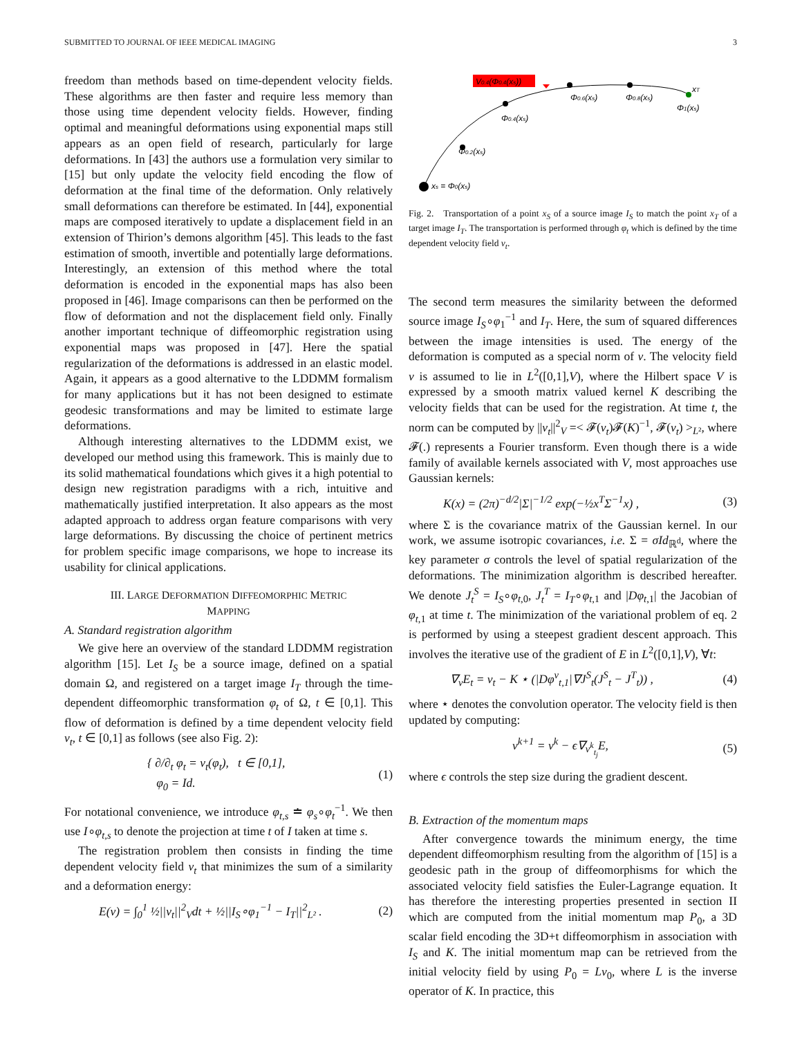SUBMITTED TO JOURNAL OF IEEE MEDICAL IMAGING 3
freedom than methods based on time-dependent velocity fields. These algorithms are then faster and require less memory than those using time dependent velocity fields. However, finding optimal and meaningful deformations using exponential maps still appears as an open field of research, particularly for large deformations. In [43] the authors use a formulation very similar to [15] but only update the velocity field encoding the flow of deformation at the final time of the deformation. Only relatively small deformations can therefore be estimated. In [44], exponential maps are composed iteratively to update a displacement field in an extension of Thirion’s demons algorithm [45]. This leads to the fast estimation of smooth, invertible and potentially large deformations. Interestingly, an extension of this method where the total deformation is encoded in the exponential maps has also been proposed in [46]. Image comparisons can then be performed on the flow of deformation and not the displacement field only. Finally another important technique of diffeomorphic registration using exponential maps was proposed in [47]. Here the spatial regularization of the deformations is addressed in an elastic model. Again, it appears as a good alternative to the LDDMM formalism for many applications but it has not been designed to estimate geodesic transformations and may be limited to estimate large deformations.
Although interesting alternatives to the LDDMM exist, we developed our method using this framework. This is mainly due to its solid mathematical foundations which gives it a high potential to design new registration paradigms with a rich, intuitive and mathematically justified interpretation. It also appears as the most adapted approach to address organ feature comparisons with very large deformations. By discussing the choice of pertinent metrics for problem specific image comparisons, we hope to increase its usability for clinical applications.
III. LARGE DEFORMATION DIFFEOMORPHIC METRIC
MAPPING
A. Standard registration algorithm
We give here an overview of the standard LDDMM registration algorithm [15]. Let I<sub>S</sub> be a source image, defined on a spatial domain Ω, and registered on a target image I<sub>T</sub> through the time-dependent diffeomorphic transformation φ<sub>t</sub> of Ω, t ∈ [0,1]. This flow of deformation is defined by a time dependent velocity field v<sub>t</sub>, t ∈ [0,1] as follows (see also Fig. 2):
{ ∂/∂<sub>t</sub> φ<sub>t</sub> = v<sub>t</sub>(φ<sub>t</sub>), t ∈ [0,1],
φ<sub>0</sub> = Id. (1)
For notational convenience, we introduce φ<sub>t,s</sub> ≐ φ<sub>s</sub>∘φ<sub>t</sub><sup>−1</sup>. We then use I∘φ<sub>t,s</sub> to denote the projection at time t of I taken at time s.
The registration problem then consists in finding the time dependent velocity field v<sub>t</sub> that minimizes the sum of a similarity and a deformation energy:
E(v) = ∫<sub>0</sub><sup>1</sup> ½||v<sub>t</sub>||<sup>2</sup><sub>V</sub>dt + ½||I<sub>S</sub>∘φ<sub>1</sub><sup>−1</sup> − I<sub>T</sub>||<sup>2</sup><sub>L²</sub> . (2)
V0.4(Φ0.4(xs))
xs = Φ0(xs)
Φ0.2(xs)
Φ0.4(xs)
Φ0.6(xs)
Φ0.8(xs)
xT
Φ1(xs)
Fig. 2. Transportation of a point x<sub>S</sub> of a source image I<sub>S</sub> to match the point x<sub>T</sub> of a target image I<sub>T</sub>. The transportation is performed through φ<sub>t</sub> which is defined by the time dependent velocity field v<sub>t</sub>.
The second term measures the similarity between the deformed source image I<sub>S</sub>∘φ<sub>1</sub><sup>−1</sup> and I<sub>T</sub>. Here, the sum of squared differences between the image intensities is used. The energy of the deformation is computed as a special norm of v. The velocity field v is assumed to lie in L<sup>2</sup>([0,1],V), where the Hilbert space V is expressed by a smooth matrix valued kernel K describing the velocity fields that can be used for the registration. At time t, the norm can be computed by ||v<sub>t</sub>||<sup>2</sup><sub>V</sub> =< 𝓕(v<sub>t</sub>)𝓕(K)<sup>−1</sup>, 𝓕(v<sub>t</sub>) ><sub>L²</sub>, where 𝓕(.) represents a Fourier transform. Even though there is a wide family of available kernels associated with V, most approaches use Gaussian kernels:
K(x) = (2π)<sup>−d/2</sup>|Σ|<sup>−1/2</sup> exp(−½x<sup>T</sup>Σ<sup>−1</sup>x) , (3)
where Σ is the covariance matrix of the Gaussian kernel. In our work, we assume isotropic covariances, i.e. Σ = σId<sub>ℝ<sup>d</sup></sub>, where the key parameter σ controls the level of spatial regularization of the deformations. The minimization algorithm is described hereafter. We denote J<sub>t</sub><sup>S</sup> = I<sub>S</sub>∘φ<sub>t,0</sub>, J<sub>t</sub><sup>T</sup> = I<sub>T</sub>∘φ<sub>t,1</sub> and |Dφ<sub>t,1</sub>| the Jacobian of φ<sub>t,1</sub> at time t. The minimization of the variational problem of eq. 2 is performed by using a steepest gradient descent approach. This involves the iterative use of the gradient of E in L<sup>2</sup>([0,1],V), ∀t:
∇<sub>v</sub>E<sub>t</sub> = v<sub>t</sub> − K ⋆ (|Dφ<sup>v</sup><sub>t,1</sub>|∇J<sup>S</sup><sub>t</sub>(J<sup>S</sup><sub>t</sub> − J<sup>T</sup><sub>t</sub>)) , (4)
where ⋆ denotes the convolution operator. The velocity field is then updated by computing:
v<sup>k+1</sup> = v<sup>k</sup> − ϵ∇<sub>v<sup>k</sup><sub>t<sub>j</sub></sub></sub>E, (5)
where ϵ controls the step size during the gradient descent.
B. Extraction of the momentum maps
After convergence towards the minimum energy, the time dependent diffeomorphism resulting from the algorithm of [15] is a geodesic path in the group of diffeomorphisms for which the associated velocity field satisfies the Euler-Lagrange equation. It has therefore the interesting properties presented in section II which are computed from the initial momentum map P<sub>0</sub>, a 3D scalar field encoding the 3D+t diffeomorphism in association with I<sub>S</sub> and K. The initial momentum map can be retrieved from the initial velocity field by using P<sub>0</sub> = Lv<sub>0</sub>, where L is the inverse operator of K. In practice, this